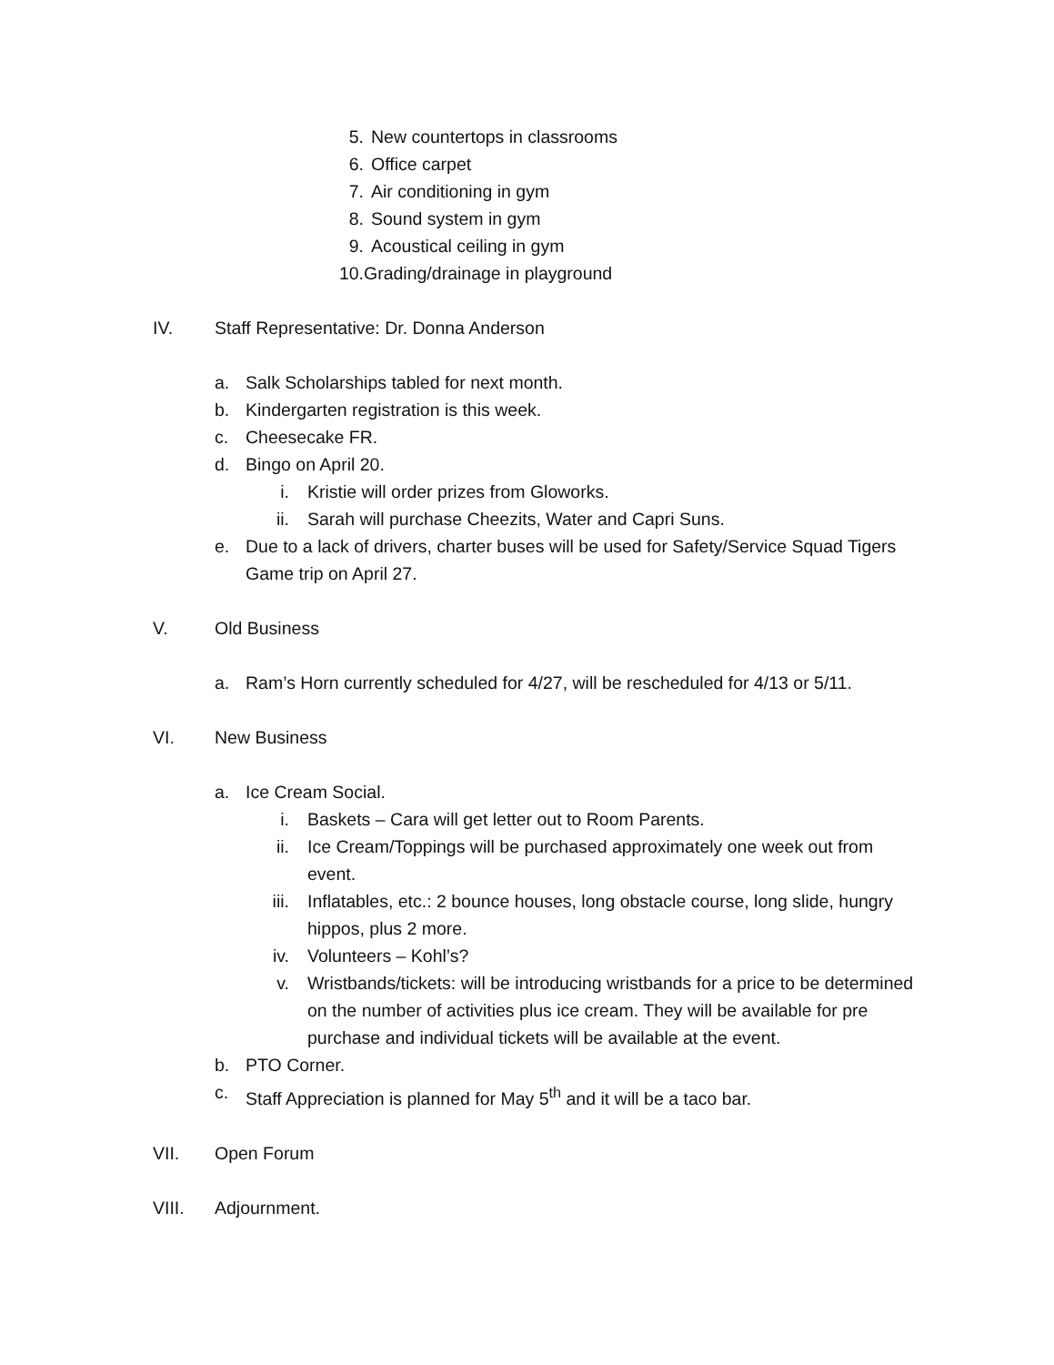5. New countertops in classrooms
6. Office carpet
7. Air conditioning in gym
8. Sound system in gym
9. Acoustical ceiling in gym
10. Grading/drainage in playground
IV. Staff Representative: Dr. Donna Anderson
a. Salk Scholarships tabled for next month.
b. Kindergarten registration is this week.
c. Cheesecake FR.
d. Bingo on April 20.
i. Kristie will order prizes from Gloworks.
ii. Sarah will purchase Cheezits, Water and Capri Suns.
e. Due to a lack of drivers, charter buses will be used for Safety/Service Squad Tigers Game trip on April 27.
V. Old Business
a. Ram’s Horn currently scheduled for 4/27, will be rescheduled for 4/13 or 5/11.
VI. New Business
a. Ice Cream Social.
i. Baskets – Cara will get letter out to Room Parents.
ii. Ice Cream/Toppings will be purchased approximately one week out from event.
iii. Inflatables, etc.: 2 bounce houses, long obstacle course, long slide, hungry hippos, plus 2 more.
iv. Volunteers – Kohl’s?
v. Wristbands/tickets: will be introducing wristbands for a price to be determined on the number of activities plus ice cream. They will be available for pre purchase and individual tickets will be available at the event.
b. PTO Corner.
c. Staff Appreciation is planned for May 5<sup>th</sup> and it will be a taco bar.
VII. Open Forum
VIII. Adjournment.